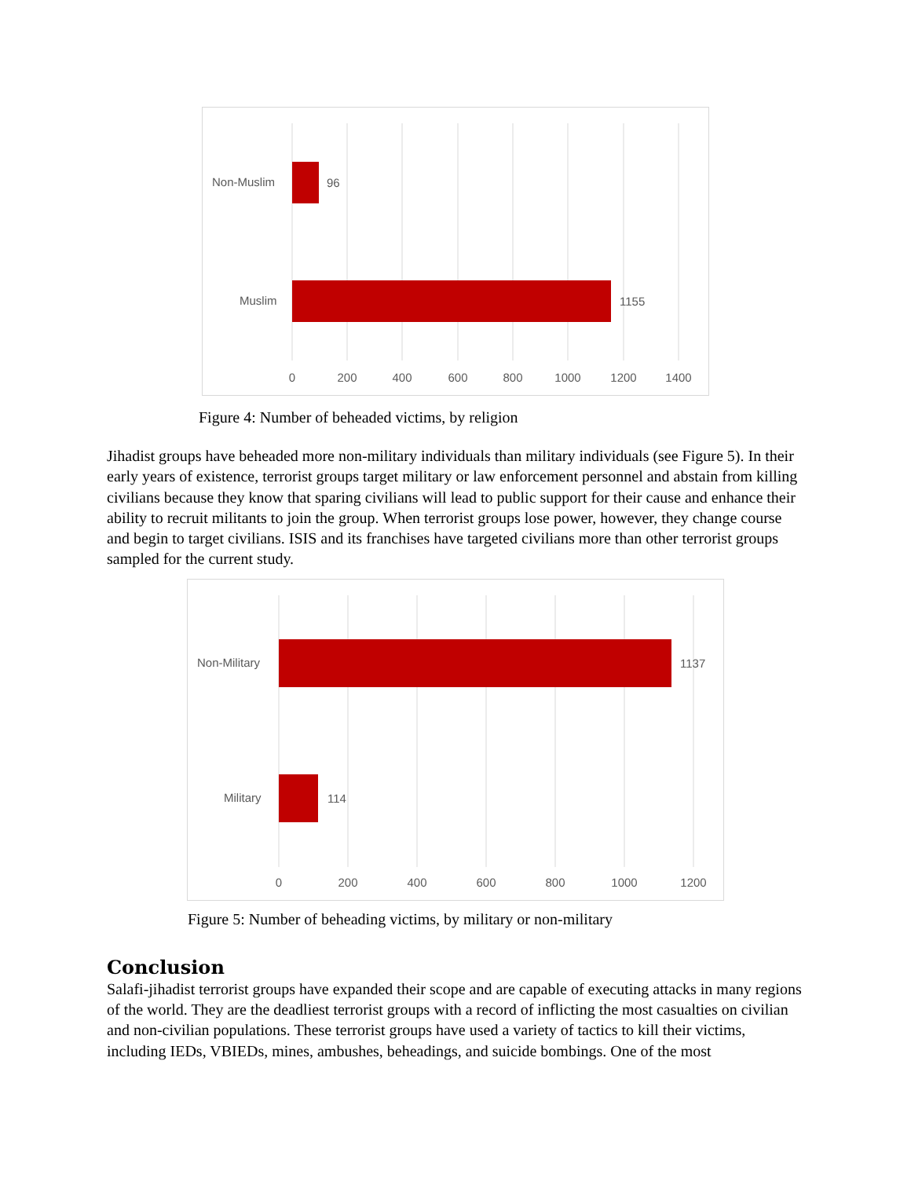Non-Muslim
96
Muslim
1155
0
200
400
600
800
1000
1200
1400
Figure 4: Number of beheaded victims, by religion
Jihadist groups have beheaded more non-military individuals than military individuals (see Figure 5). In their early years of existence, terrorist groups target military or law enforcement personnel and abstain from killing civilians because they know that sparing civilians will lead to public support for their cause and enhance their ability to recruit militants to join the group. When terrorist groups lose power, however, they change course and begin to target civilians. ISIS and its franchises have targeted civilians more than other terrorist groups sampled for the current study.
Non-Military
1137
Military
114
0
200
400
600
800
1000
1200
Figure 5: Number of beheading victims, by military or non-military
Conclusion
Salafi-jihadist terrorist groups have expanded their scope and are capable of executing attacks in many regions of the world. They are the deadliest terrorist groups with a record of inflicting the most casualties on civilian and non-civilian populations. These terrorist groups have used a variety of tactics to kill their victims, including IEDs, VBIEDs, mines, ambushes, beheadings, and suicide bombings. One of the most